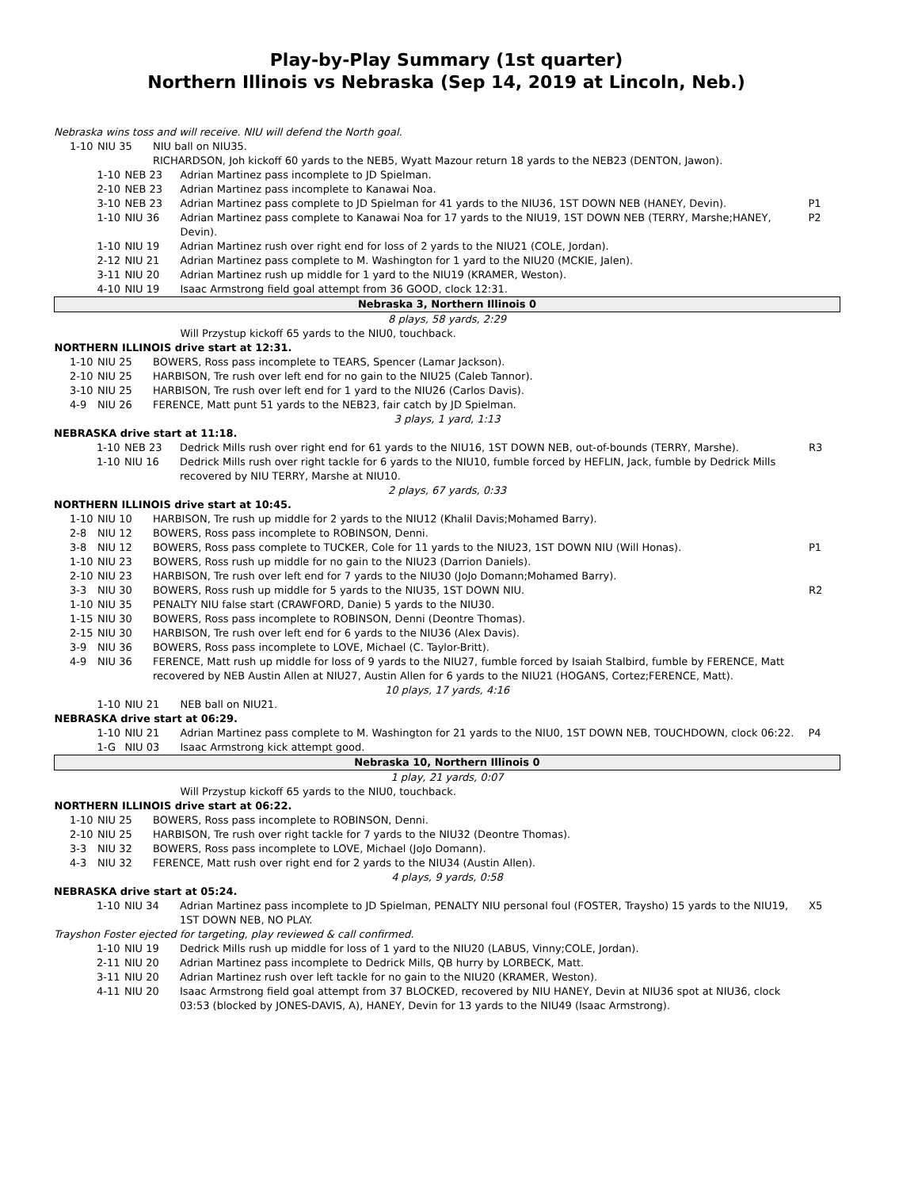Play-by-Play Summary (1st quarter)
Northern Illinois vs Nebraska (Sep 14, 2019 at Lincoln, Neb.)
| Nebraska wins toss and will receive. NIU will defend the North goal. | | | |
| 1-10 | NIU 35 | NIU ball on NIU35. RICHARDSON, Joh kickoff 60 yards to the NEB5, Wyatt Mazour return 18 yards to the NEB23 (DENTON, Jawon). | |
| 1-10 | NEB 23 | Adrian Martinez pass incomplete to JD Spielman. | |
| 2-10 | NEB 23 | Adrian Martinez pass incomplete to Kanawai Noa. | |
| 3-10 | NEB 23 | Adrian Martinez pass complete to JD Spielman for 41 yards to the NIU36, 1ST DOWN NEB (HANEY, Devin). | P1 |
| 1-10 | NIU 36 | Adrian Martinez pass complete to Kanawai Noa for 17 yards to the NIU19, 1ST DOWN NEB (TERRY, Marshe;HANEY, Devin). | P2 |
| 1-10 | NIU 19 | Adrian Martinez rush over right end for loss of 2 yards to the NIU21 (COLE, Jordan). | |
| 2-12 | NIU 21 | Adrian Martinez pass complete to M. Washington for 1 yard to the NIU20 (MCKIE, Jalen). | |
| 3-11 | NIU 20 | Adrian Martinez rush up middle for 1 yard to the NIU19 (KRAMER, Weston). | |
| 4-10 | NIU 19 | Isaac Armstrong field goal attempt from 36 GOOD, clock 12:31. | |
| Nebraska 3, Northern Illinois 0 | | | |
| 8 plays, 58 yards, 2:29 | | | |
| | | Will Przystup kickoff 65 yards to the NIU0, touchback. | |
| NORTHERN ILLINOIS drive start at 12:31. | | | |
| 1-10 | NIU 25 | BOWERS, Ross pass incomplete to TEARS, Spencer (Lamar Jackson). | |
| 2-10 | NIU 25 | HARBISON, Tre rush over left end for no gain to the NIU25 (Caleb Tannor). | |
| 3-10 | NIU 25 | HARBISON, Tre rush over left end for 1 yard to the NIU26 (Carlos Davis). | |
| 4-9 | NIU 26 | FERENCE, Matt punt 51 yards to the NEB23, fair catch by JD Spielman. | |
| 3 plays, 1 yard, 1:13 | | | |
| NEBRASKA drive start at 11:18. | | | |
| 1-10 | NEB 23 | Dedrick Mills rush over right end for 61 yards to the NIU16, 1ST DOWN NEB, out-of-bounds (TERRY, Marshe). | R3 |
| 1-10 | NIU 16 | Dedrick Mills rush over right tackle for 6 yards to the NIU10, fumble forced by HEFLIN, Jack, fumble by Dedrick Mills recovered by NIU TERRY, Marshe at NIU10. | |
| 2 plays, 67 yards, 0:33 | | | |
| NORTHERN ILLINOIS drive start at 10:45. | | | |
| 1-10 | NIU 10 | HARBISON, Tre rush up middle for 2 yards to the NIU12 (Khalil Davis;Mohamed Barry). | |
| 2-8 | NIU 12 | BOWERS, Ross pass incomplete to ROBINSON, Denni. | |
| 3-8 | NIU 12 | BOWERS, Ross pass complete to TUCKER, Cole for 11 yards to the NIU23, 1ST DOWN NIU (Will Honas). | P1 |
| 1-10 | NIU 23 | BOWERS, Ross rush up middle for no gain to the NIU23 (Darrion Daniels). | |
| 2-10 | NIU 23 | HARBISON, Tre rush over left end for 7 yards to the NIU30 (JoJo Domann;Mohamed Barry). | |
| 3-3 | NIU 30 | BOWERS, Ross rush up middle for 5 yards to the NIU35, 1ST DOWN NIU. | R2 |
| 1-10 | NIU 35 | PENALTY NIU false start (CRAWFORD, Danie) 5 yards to the NIU30. | |
| 1-15 | NIU 30 | BOWERS, Ross pass incomplete to ROBINSON, Denni (Deontre Thomas). | |
| 2-15 | NIU 30 | HARBISON, Tre rush over left end for 6 yards to the NIU36 (Alex Davis). | |
| 3-9 | NIU 36 | BOWERS, Ross pass incomplete to LOVE, Michael (C. Taylor-Britt). | |
| 4-9 | NIU 36 | FERENCE, Matt rush up middle for loss of 9 yards to the NIU27, fumble forced by Isaiah Stalbird, fumble by FERENCE, Matt recovered by NEB Austin Allen at NIU27, Austin Allen for 6 yards to the NIU21 (HOGANS, Cortez;FERENCE, Matt). | |
| 10 plays, 17 yards, 4:16 | | | |
| 1-10 | NIU 21 | NEB ball on NIU21. | |
| NEBRASKA drive start at 06:29. | | | |
| 1-10 | NIU 21 | Adrian Martinez pass complete to M. Washington for 21 yards to the NIU0, 1ST DOWN NEB, TOUCHDOWN, clock 06:22. | P4 |
| 1-G | NIU 03 | Isaac Armstrong kick attempt good. | |
| Nebraska 10, Northern Illinois 0 | | | |
| 1 play, 21 yards, 0:07 | | | |
| | | Will Przystup kickoff 65 yards to the NIU0, touchback. | |
| NORTHERN ILLINOIS drive start at 06:22. | | | |
| 1-10 | NIU 25 | BOWERS, Ross pass incomplete to ROBINSON, Denni. | |
| 2-10 | NIU 25 | HARBISON, Tre rush over right tackle for 7 yards to the NIU32 (Deontre Thomas). | |
| 3-3 | NIU 32 | BOWERS, Ross pass incomplete to LOVE, Michael (JoJo Domann). | |
| 4-3 | NIU 32 | FERENCE, Matt rush over right end for 2 yards to the NIU34 (Austin Allen). | |
| 4 plays, 9 yards, 0:58 | | | |
| NEBRASKA drive start at 05:24. | | | |
| 1-10 | NIU 34 | Adrian Martinez pass incomplete to JD Spielman, PENALTY NIU personal foul (FOSTER, Traysho) 15 yards to the NIU19, 1ST DOWN NEB, NO PLAY. | X5 |
| Trayshon Foster ejected for targeting, play reviewed & call confirmed. | | | |
| 1-10 | NIU 19 | Dedrick Mills rush up middle for loss of 1 yard to the NIU20 (LABUS, Vinny;COLE, Jordan). | |
| 2-11 | NIU 20 | Adrian Martinez pass incomplete to Dedrick Mills, QB hurry by LORBECK, Matt. | |
| 3-11 | NIU 20 | Adrian Martinez rush over left tackle for no gain to the NIU20 (KRAMER, Weston). | |
| 4-11 | NIU 20 | Isaac Armstrong field goal attempt from 37 BLOCKED, recovered by NIU HANEY, Devin at NIU36 spot at NIU36, clock 03:53 (blocked by JONES-DAVIS, A), HANEY, Devin for 13 yards to the NIU49 (Isaac Armstrong). | |